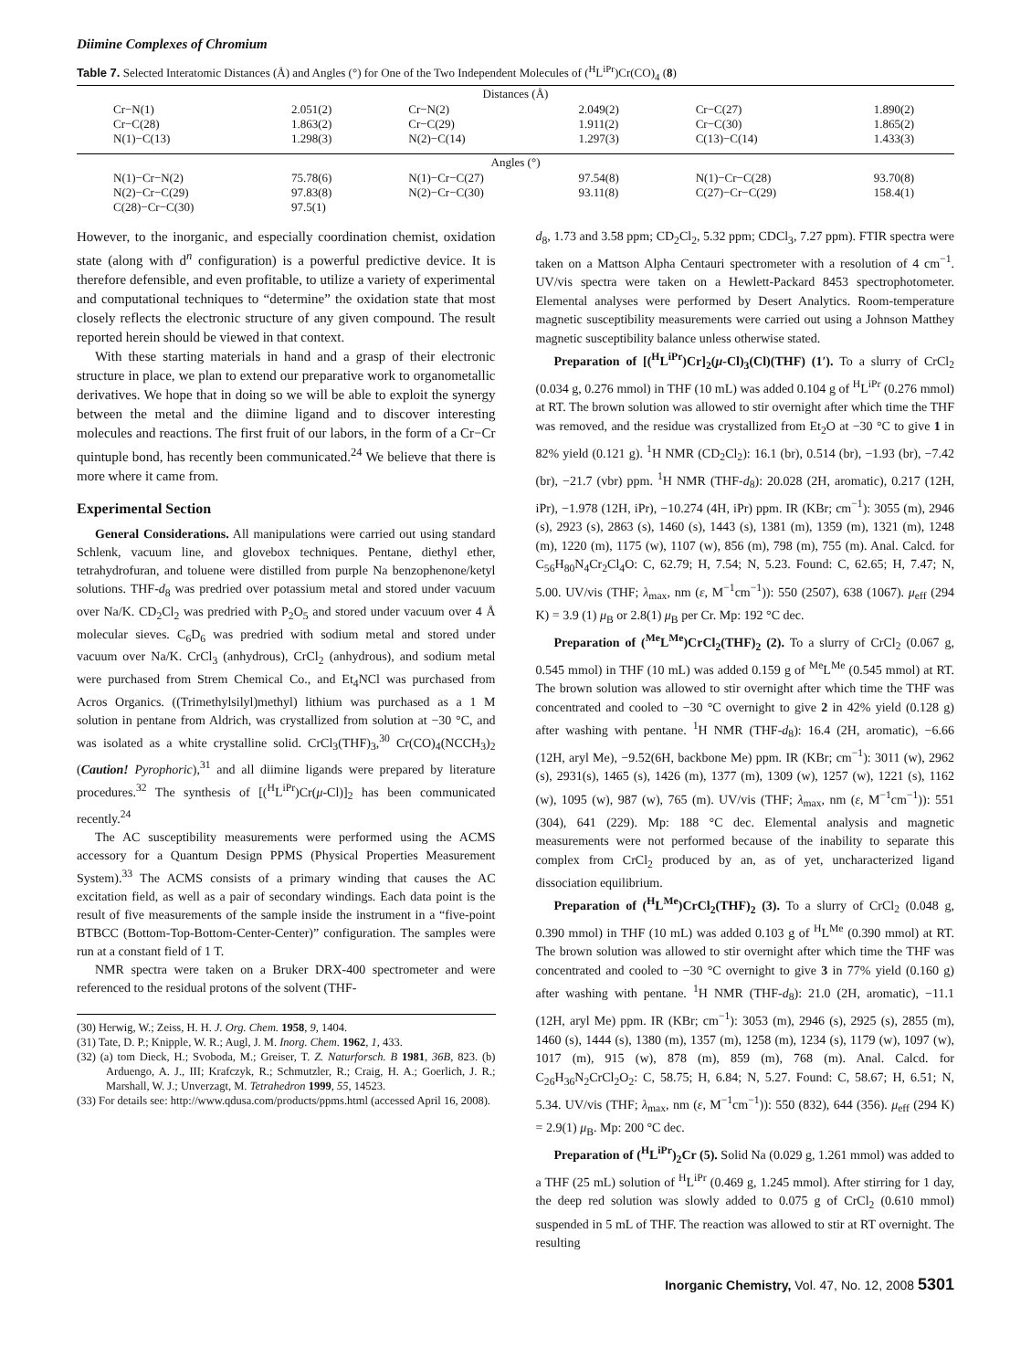Diimine Complexes of Chromium
Table 7. Selected Interatomic Distances (Å) and Angles (°) for One of the Two Independent Molecules of (<sup>H</sup>L<sup>iPr</sup>)Cr(CO)<sub>4</sub> (8)
| Distances (Å) | | | | | |
| --- | --- | --- | --- | --- | --- |
| Cr−N(1) | 2.051(2) | Cr−N(2) | 2.049(2) | Cr−C(27) | 1.890(2) |
| Cr−C(28) | 1.863(2) | Cr−C(29) | 1.911(2) | Cr−C(30) | 1.865(2) |
| N(1)−C(13) | 1.298(3) | N(2)−C(14) | 1.297(3) | C(13)−C(14) | 1.433(3) |
| Angles (°) | | | | | |
| N(1)−Cr−N(2) | 75.78(6) | N(1)−Cr−C(27) | 97.54(8) | N(1)−Cr−C(28) | 93.70(8) |
| N(2)−Cr−C(29) | 97.83(8) | N(2)−Cr−C(30) | 93.11(8) | C(27)−Cr−C(29) | 158.4(1) |
| C(28)−Cr−C(30) | 97.5(1) | | | | |
However, to the inorganic, and especially coordination chemist, oxidation state (along with d<sup>n</sup> configuration) is a powerful predictive device. It is therefore defensible, and even profitable, to utilize a variety of experimental and computational techniques to “determine” the oxidation state that most closely reflects the electronic structure of any given compound. The result reported herein should be viewed in that context.
With these starting materials in hand and a grasp of their electronic structure in place, we plan to extend our preparative work to organometallic derivatives. We hope that in doing so we will be able to exploit the synergy between the metal and the diimine ligand and to discover interesting molecules and reactions. The first fruit of our labors, in the form of a Cr−Cr quintuple bond, has recently been communicated.<sup>24</sup> We believe that there is more where it came from.
Experimental Section
General Considerations. All manipulations were carried out using standard Schlenk, vacuum line, and glovebox techniques. Pentane, diethyl ether, tetrahydrofuran, and toluene were distilled from purple Na benzophenone/ketyl solutions. THF-d<sub>8</sub> was predried over potassium metal and stored under vacuum over Na/K. CD<sub>2</sub>Cl<sub>2</sub> was predried with P<sub>2</sub>O<sub>5</sub> and stored under vacuum over 4 Å molecular sieves. C<sub>6</sub>D<sub>6</sub> was predried with sodium metal and stored under vacuum over Na/K. CrCl<sub>3</sub> (anhydrous), CrCl<sub>2</sub> (anhydrous), and sodium metal were purchased from Strem Chemical Co., and Et<sub>4</sub>NCl was purchased from Acros Organics. ((Trimethylsilyl)methyl) lithium was purchased as a 1 M solution in pentane from Aldrich, was crystallized from solution at −30 °C, and was isolated as a white crystalline solid. CrCl<sub>3</sub>(THF)<sub>3</sub>,<sup>30</sup> Cr(CO)<sub>4</sub>(NCCH<sub>3</sub>)<sub>2</sub> (Caution! Pyrophoric),<sup>31</sup> and all diimine ligands were prepared by literature procedures.<sup>32</sup> The synthesis of [(<sup>H</sup>L<sup>iPr</sup>)Cr(μ-Cl)]<sub>2</sub> has been communicated recently.<sup>24</sup>
The AC susceptibility measurements were performed using the ACMS accessory for a Quantum Design PPMS (Physical Properties Measurement System).<sup>33</sup> The ACMS consists of a primary winding that causes the AC excitation field, as well as a pair of secondary windings. Each data point is the result of five measurements of the sample inside the instrument in a “five-point BTBCC (Bottom-Top-Bottom-Center-Center)” configuration. The samples were run at a constant field of 1 T.
NMR spectra were taken on a Bruker DRX-400 spectrometer and were referenced to the residual protons of the solvent (THF-
(30) Herwig, W.; Zeiss, H. H. J. Org. Chem. 1958, 9, 1404.
(31) Tate, D. P.; Knipple, W. R.; Augl, J. M. Inorg. Chem. 1962, 1, 433.
(32) (a) tom Dieck, H.; Svoboda, M.; Greiser, T. Z. Naturforsch. B 1981, 36B, 823. (b) Arduengo, A. J., III; Krafczyk, R.; Schmutzler, R.; Craig, H. A.; Goerlich, J. R.; Marshall, W. J.; Unverzagt, M. Tetrahedron 1999, 55, 14523.
(33) For details see: http://www.qdusa.com/products/ppms.html (accessed April 16, 2008).
d<sub>8</sub>, 1.73 and 3.58 ppm; CD<sub>2</sub>Cl<sub>2</sub>, 5.32 ppm; CDCl<sub>3</sub>, 7.27 ppm). FTIR spectra were taken on a Mattson Alpha Centauri spectrometer with a resolution of 4 cm<sup>−1</sup>. UV/vis spectra were taken on a Hewlett-Packard 8453 spectrophotometer. Elemental analyses were performed by Desert Analytics. Room-temperature magnetic susceptibility measurements were carried out using a Johnson Matthey magnetic susceptibility balance unless otherwise stated.
Preparation of [(<sup>H</sup>L<sup>iPr</sup>)Cr]<sub>2</sub>(μ-Cl)<sub>3</sub>(Cl)(THF) (1′). To a slurry of CrCl<sub>2</sub> (0.034 g, 0.276 mmol) in THF (10 mL) was added 0.104 g of <sup>H</sup>L<sup>iPr</sup> (0.276 mmol) at RT. The brown solution was allowed to stir overnight after which time the THF was removed, and the residue was crystallized from Et<sub>2</sub>O at −30 °C to give 1 in 82% yield (0.121 g). <sup>1</sup>H NMR (CD<sub>2</sub>Cl<sub>2</sub>): 16.1 (br), 0.514 (br), −1.93 (br), −7.42 (br), −21.7 (vbr) ppm. <sup>1</sup>H NMR (THF-d<sub>8</sub>): 20.028 (2H, aromatic), 0.217 (12H, iPr), −1.978 (12H, iPr), −10.274 (4H, iPr) ppm. IR (KBr; cm<sup>−1</sup>): 3055 (m), 2946 (s), 2923 (s), 2863 (s), 1460 (s), 1443 (s), 1381 (m), 1359 (m), 1321 (m), 1248 (m), 1220 (m), 1175 (w), 1107 (w), 856 (m), 798 (m), 755 (m). Anal. Calcd. for C<sub>56</sub>H<sub>80</sub>N<sub>4</sub>Cr<sub>2</sub>Cl<sub>4</sub>O: C, 62.79; H, 7.54; N, 5.23. Found: C, 62.65; H, 7.47; N, 5.00. UV/vis (THF; λ<sub>max</sub>, nm (ε, M<sup>−1</sup>cm<sup>−1</sup>)): 550 (2507), 638 (1067). μ<sub>eff</sub> (294 K) = 3.9 (1) μ<sub>B</sub> or 2.8(1) μ<sub>B</sub> per Cr. Mp: 192 °C dec.
Preparation of (<sup>Me</sup>L<sup>Me</sup>)CrCl<sub>2</sub>(THF)<sub>2</sub> (2). To a slurry of CrCl<sub>2</sub> (0.067 g, 0.545 mmol) in THF (10 mL) was added 0.159 g of <sup>Me</sup>L<sup>Me</sup> (0.545 mmol) at RT. The brown solution was allowed to stir overnight after which time the THF was concentrated and cooled to −30 °C overnight to give 2 in 42% yield (0.128 g) after washing with pentane. <sup>1</sup>H NMR (THF-d<sub>8</sub>): 16.4 (2H, aromatic), −6.66 (12H, aryl Me), −9.52(6H, backbone Me) ppm. IR (KBr; cm<sup>−1</sup>): 3011 (w), 2962 (s), 2931(s), 1465 (s), 1426 (m), 1377 (m), 1309 (w), 1257 (w), 1221 (s), 1162 (w), 1095 (w), 987 (w), 765 (m). UV/vis (THF; λ<sub>max</sub>, nm (ε, M<sup>−1</sup>cm<sup>−1</sup>)): 551 (304), 641 (229). Mp: 188 °C dec. Elemental analysis and magnetic measurements were not performed because of the inability to separate this complex from CrCl<sub>2</sub> produced by an, as of yet, uncharacterized ligand dissociation equilibrium.
Preparation of (<sup>H</sup>L<sup>Me</sup>)CrCl<sub>2</sub>(THF)<sub>2</sub> (3). To a slurry of CrCl<sub>2</sub> (0.048 g, 0.390 mmol) in THF (10 mL) was added 0.103 g of <sup>H</sup>L<sup>Me</sup> (0.390 mmol) at RT. The brown solution was allowed to stir overnight after which time the THF was concentrated and cooled to −30 °C overnight to give 3 in 77% yield (0.160 g) after washing with pentane. <sup>1</sup>H NMR (THF-d<sub>8</sub>): 21.0 (2H, aromatic), −11.1 (12H, aryl Me) ppm. IR (KBr; cm<sup>−1</sup>): 3053 (m), 2946 (s), 2925 (s), 2855 (m), 1460 (s), 1444 (s), 1380 (m), 1357 (m), 1258 (m), 1234 (s), 1179 (w), 1097 (w), 1017 (m), 915 (w), 878 (m), 859 (m), 768 (m). Anal. Calcd. for C<sub>26</sub>H<sub>36</sub>N<sub>2</sub>CrCl<sub>2</sub>O<sub>2</sub>: C, 58.75; H, 6.84; N, 5.27. Found: C, 58.67; H, 6.51; N, 5.34. UV/vis (THF; λ<sub>max</sub>, nm (ε, M<sup>−1</sup>cm<sup>−1</sup>)): 550 (832), 644 (356). μ<sub>eff</sub> (294 K) = 2.9(1) μ<sub>B</sub>. Mp: 200 °C dec.
Preparation of (<sup>H</sup>L<sup>iPr</sup>)<sub>2</sub>Cr (5). Solid Na (0.029 g, 1.261 mmol) was added to a THF (25 mL) solution of <sup>H</sup>L<sup>iPr</sup> (0.469 g, 1.245 mmol). After stirring for 1 day, the deep red solution was slowly added to 0.075 g of CrCl<sub>2</sub> (0.610 mmol) suspended in 5 mL of THF. The reaction was allowed to stir at RT overnight. The resulting
Inorganic Chemistry, Vol. 47, No. 12, 2008 5301